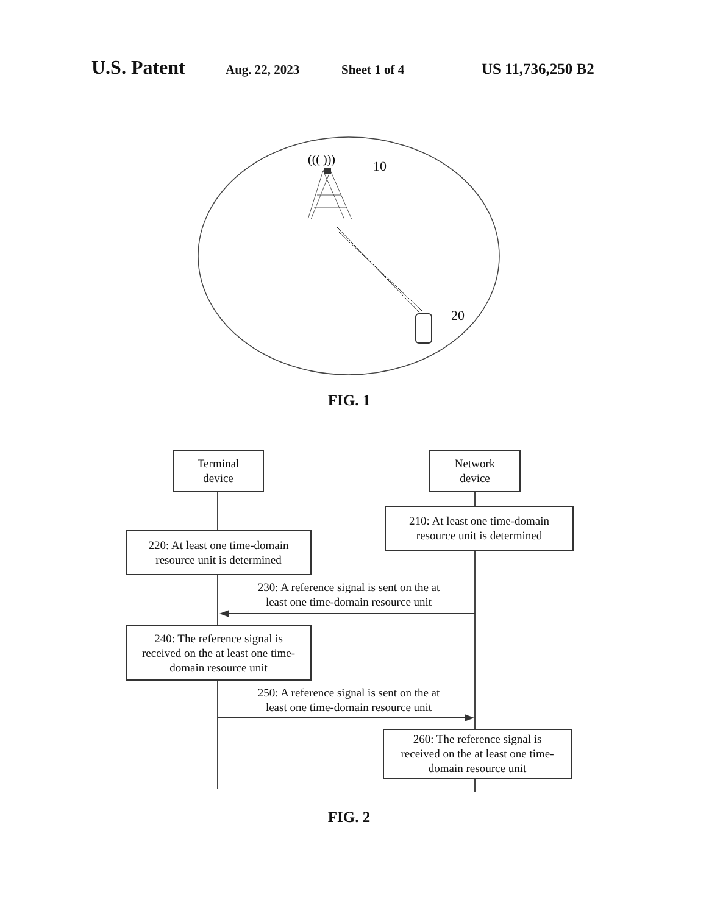U.S. Patent Aug. 22, 2023 Sheet 1 of 4 US 11,736,250 B2
((( )))
10
20
FIG. 1
Terminal
device
Network
device
210: At least one time-domain
resource unit is determined
220: At least one time-domain
resource unit is determined
230: A reference signal is sent on the at
least one time-domain resource unit
240: The reference signal is
received on the at least one time-
domain resource unit
250: A reference signal is sent on the at
least one time-domain resource unit
260: The reference signal is
received on the at least one time-
domain resource unit
FIG. 2